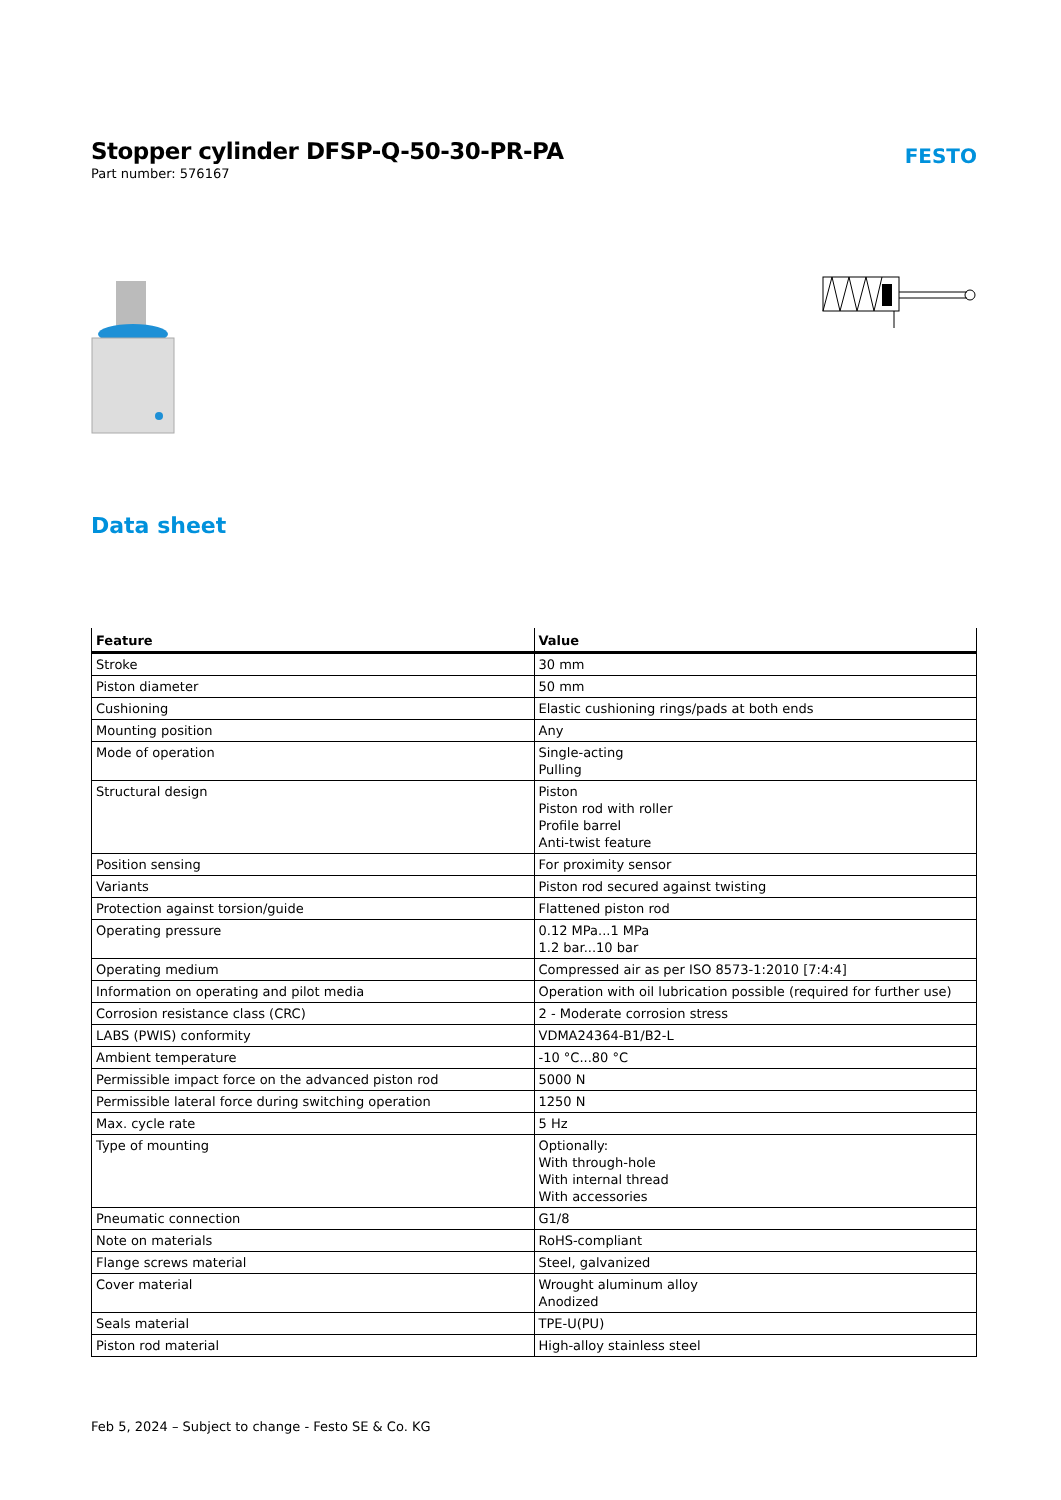Stopper cylinder DFSP-Q-50-30-PR-PA
Part number: 576167
FESTO
Data sheet
| Feature | Value |
| --- | --- |
| Stroke | 30 mm |
| Piston diameter | 50 mm |
| Cushioning | Elastic cushioning rings/pads at both ends |
| Mounting position | Any |
| Mode of operation | Single-acting Pulling |
| Structural design | Piston Piston rod with roller Profile barrel Anti-twist feature |
| Position sensing | For proximity sensor |
| Variants | Piston rod secured against twisting |
| Protection against torsion/guide | Flattened piston rod |
| Operating pressure | 0.12 MPa...1 MPa 1.2 bar...10 bar |
| Operating medium | Compressed air as per ISO 8573-1:2010 [7:4:4] |
| Information on operating and pilot media | Operation with oil lubrication possible (required for further use) |
| Corrosion resistance class (CRC) | 2 - Moderate corrosion stress |
| LABS (PWIS) conformity | VDMA24364-B1/B2-L |
| Ambient temperature | -10 °C...80 °C |
| Permissible impact force on the advanced piston rod | 5000 N |
| Permissible lateral force during switching operation | 1250 N |
| Max. cycle rate | 5 Hz |
| Type of mounting | Optionally: With through-hole With internal thread With accessories |
| Pneumatic connection | G1/8 |
| Note on materials | RoHS-compliant |
| Flange screws material | Steel, galvanized |
| Cover material | Wrought aluminum alloy Anodized |
| Seals material | TPE-U(PU) |
| Piston rod material | High-alloy stainless steel |
Feb 5, 2024 – Subject to change - Festo SE & Co. KG